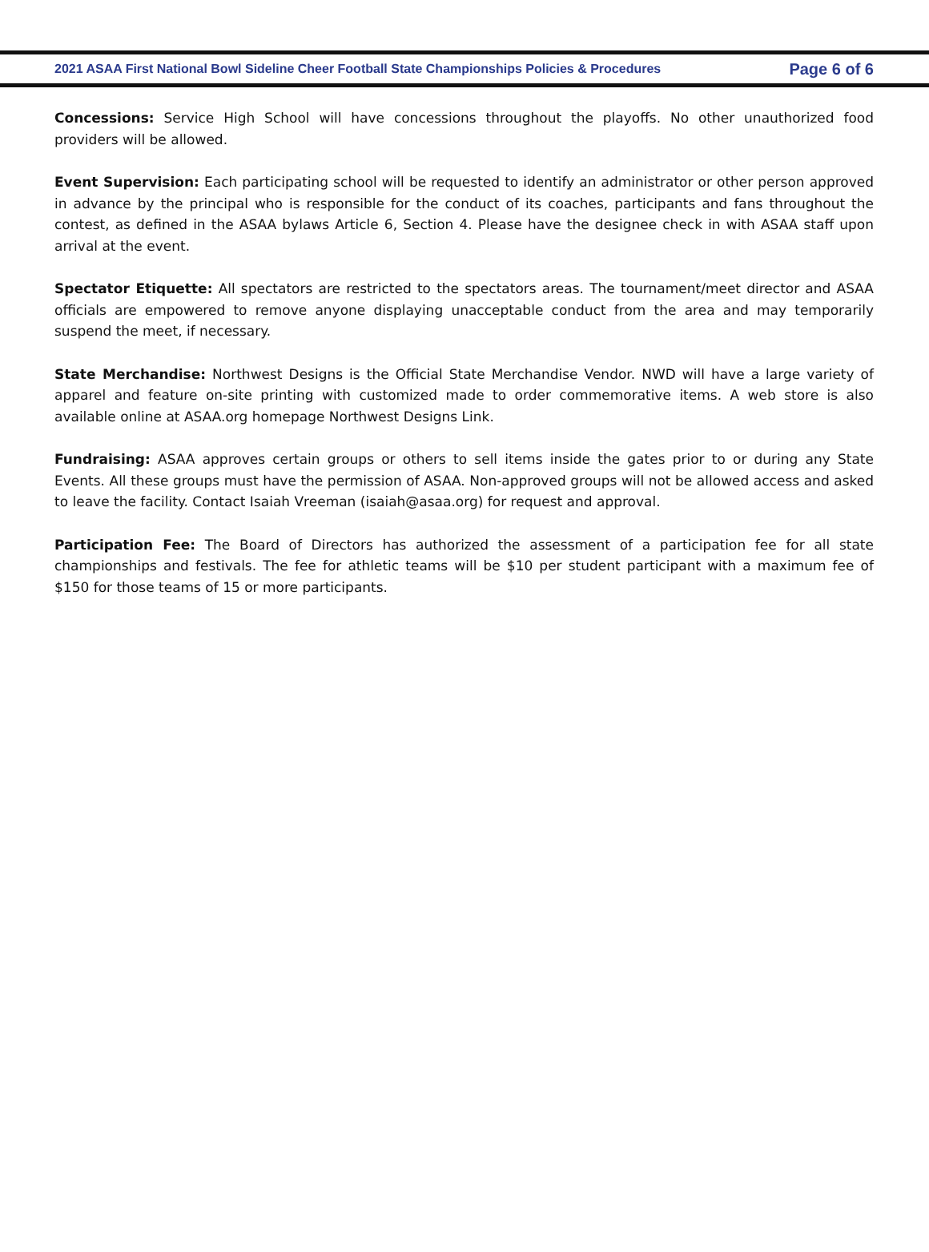2021 ASAA First National Bowl Sideline Cheer Football State Championships Policies & Procedures Page 6 of 6
Concessions: Service High School will have concessions throughout the playoffs. No other unauthorized food providers will be allowed.
Event Supervision: Each participating school will be requested to identify an administrator or other person approved in advance by the principal who is responsible for the conduct of its coaches, participants and fans throughout the contest, as defined in the ASAA bylaws Article 6, Section 4. Please have the designee check in with ASAA staff upon arrival at the event.
Spectator Etiquette: All spectators are restricted to the spectators areas. The tournament/meet director and ASAA officials are empowered to remove anyone displaying unacceptable conduct from the area and may temporarily suspend the meet, if necessary.
State Merchandise: Northwest Designs is the Official State Merchandise Vendor. NWD will have a large variety of apparel and feature on-site printing with customized made to order commemorative items. A web store is also available online at ASAA.org homepage Northwest Designs Link.
Fundraising: ASAA approves certain groups or others to sell items inside the gates prior to or during any State Events. All these groups must have the permission of ASAA. Non-approved groups will not be allowed access and asked to leave the facility. Contact Isaiah Vreeman (isaiah@asaa.org) for request and approval.
Participation Fee: The Board of Directors has authorized the assessment of a participation fee for all state championships and festivals. The fee for athletic teams will be $10 per student participant with a maximum fee of $150 for those teams of 15 or more participants.